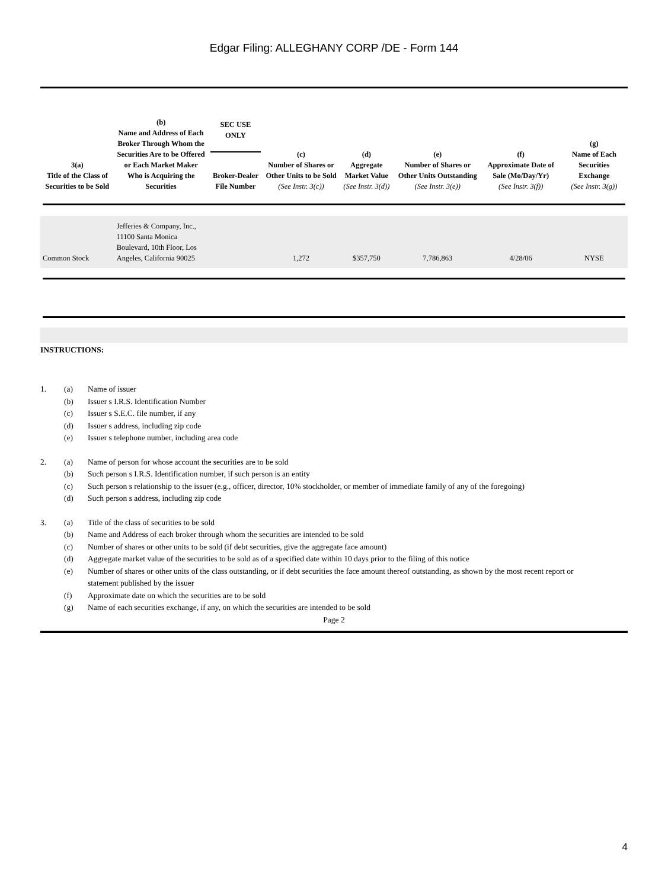Edgar Filing: ALLEGHANY CORP /DE - Form 144
| 3(a) Title of the Class of Securities to be Sold | (b) Name and Address of Each Broker Through Whom the Securities Are to be Offered or Each Market Maker Who is Acquiring the Securities | SEC USE ONLY Broker-Dealer File Number | (c) Number of Shares or Other Units to be Sold (See Instr. 3(c)) | (d) Aggregate Market Value (See Instr. 3(d)) | (e) Number of Shares or Other Units Outstanding (See Instr. 3(e)) | (f) Approximate Date of Sale (Mo/Day/Yr) (See Instr. 3(f)) | (g) Name of Each Securities Exchange (See Instr. 3(g)) |
| --- | --- | --- | --- | --- | --- | --- | --- |
| Common Stock | Jefferies & Company, Inc., 11100 Santa Monica Boulevard, 10th Floor, Los Angeles, California 90025 | | 1,272 | $357,750 | 7,786,863 | 4/28/06 | NYSE |
INSTRUCTIONS:
1. (a) Name of issuer
(b) Issuer s I.R.S. Identification Number
(c) Issuer s S.E.C. file number, if any
(d) Issuer s address, including zip code
(e) Issuer s telephone number, including area code
2. (a) Name of person for whose account the securities are to be sold
(b) Such person s I.R.S. Identification number, if such person is an entity
(c) Such person s relationship to the issuer (e.g., officer, director, 10% stockholder, or member of immediate family of any of the foregoing)
(d) Such person s address, including zip code
3. (a) Title of the class of securities to be sold
(b) Name and Address of each broker through whom the securities are intended to be sold
(c) Number of shares or other units to be sold (if debt securities, give the aggregate face amount)
(d) Aggregate market value of the securities to be sold as of a specified date within 10 days prior to the filing of this notice
(e) Number of shares or other units of the class outstanding, or if debt securities the face amount thereof outstanding, as shown by the most recent report or statement published by the issuer
(f) Approximate date on which the securities are to be sold
(g) Name of each securities exchange, if any, on which the securities are intended to be sold
Page 2
4